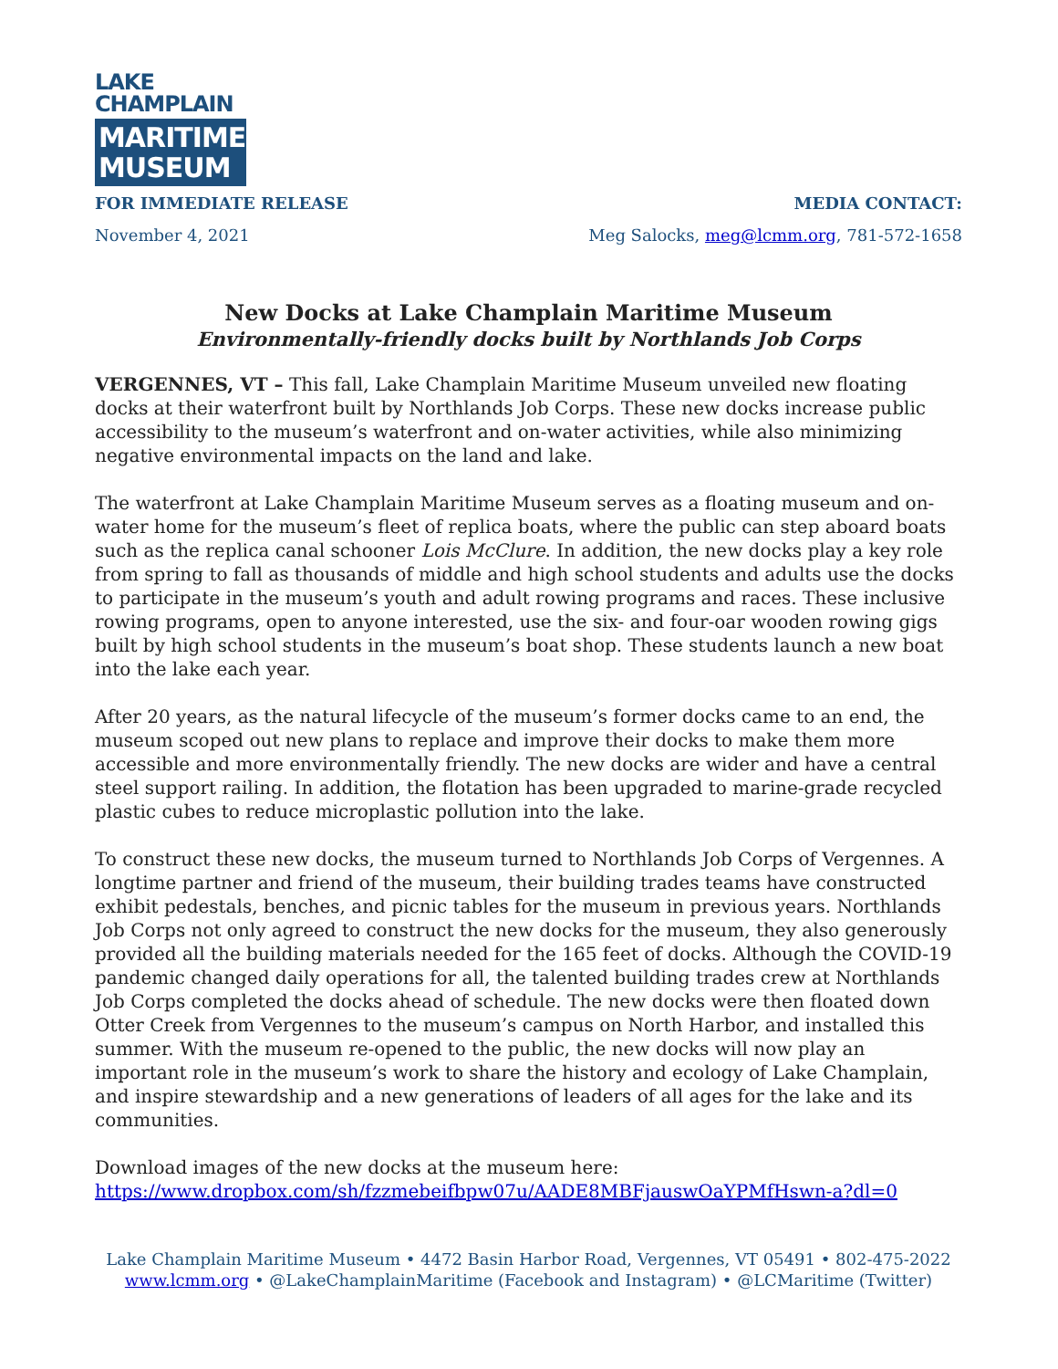LAKE
CHAMPLAIN
MARITIME
MUSEUM
FOR IMMEDIATE RELEASE
November 4, 2021
MEDIA CONTACT:
Meg Salocks, meg@lcmm.org, 781-572-1658
New Docks at Lake Champlain Maritime Museum
Environmentally-friendly docks built by Northlands Job Corps
VERGENNES, VT – This fall, Lake Champlain Maritime Museum unveiled new floating docks at their waterfront built by Northlands Job Corps. These new docks increase public accessibility to the museum’s waterfront and on-water activities, while also minimizing negative environmental impacts on the land and lake.
The waterfront at Lake Champlain Maritime Museum serves as a floating museum and on-water home for the museum’s fleet of replica boats, where the public can step aboard boats such as the replica canal schooner Lois McClure. In addition, the new docks play a key role from spring to fall as thousands of middle and high school students and adults use the docks to participate in the museum’s youth and adult rowing programs and races. These inclusive rowing programs, open to anyone interested, use the six- and four-oar wooden rowing gigs built by high school students in the museum’s boat shop. These students launch a new boat into the lake each year.
After 20 years, as the natural lifecycle of the museum’s former docks came to an end, the museum scoped out new plans to replace and improve their docks to make them more accessible and more environmentally friendly. The new docks are wider and have a central steel support railing. In addition, the flotation has been upgraded to marine-grade recycled plastic cubes to reduce microplastic pollution into the lake.
To construct these new docks, the museum turned to Northlands Job Corps of Vergennes. A longtime partner and friend of the museum, their building trades teams have constructed exhibit pedestals, benches, and picnic tables for the museum in previous years. Northlands Job Corps not only agreed to construct the new docks for the museum, they also generously provided all the building materials needed for the 165 feet of docks. Although the COVID-19 pandemic changed daily operations for all, the talented building trades crew at Northlands Job Corps completed the docks ahead of schedule. The new docks were then floated down Otter Creek from Vergennes to the museum’s campus on North Harbor, and installed this summer. With the museum re-opened to the public, the new docks will now play an important role in the museum’s work to share the history and ecology of Lake Champlain, and inspire stewardship and a new generations of leaders of all ages for the lake and its communities.
Download images of the new docks at the museum here:
https://www.dropbox.com/sh/fzzmebeifbpw07u/AADE8MBFjauswOaYPMfHswn-a?dl=0
Lake Champlain Maritime Museum • 4472 Basin Harbor Road, Vergennes, VT 05491 • 802-475-2022
www.lcmm.org • @LakeChamplainMaritime (Facebook and Instagram) • @LCMaritime (Twitter)